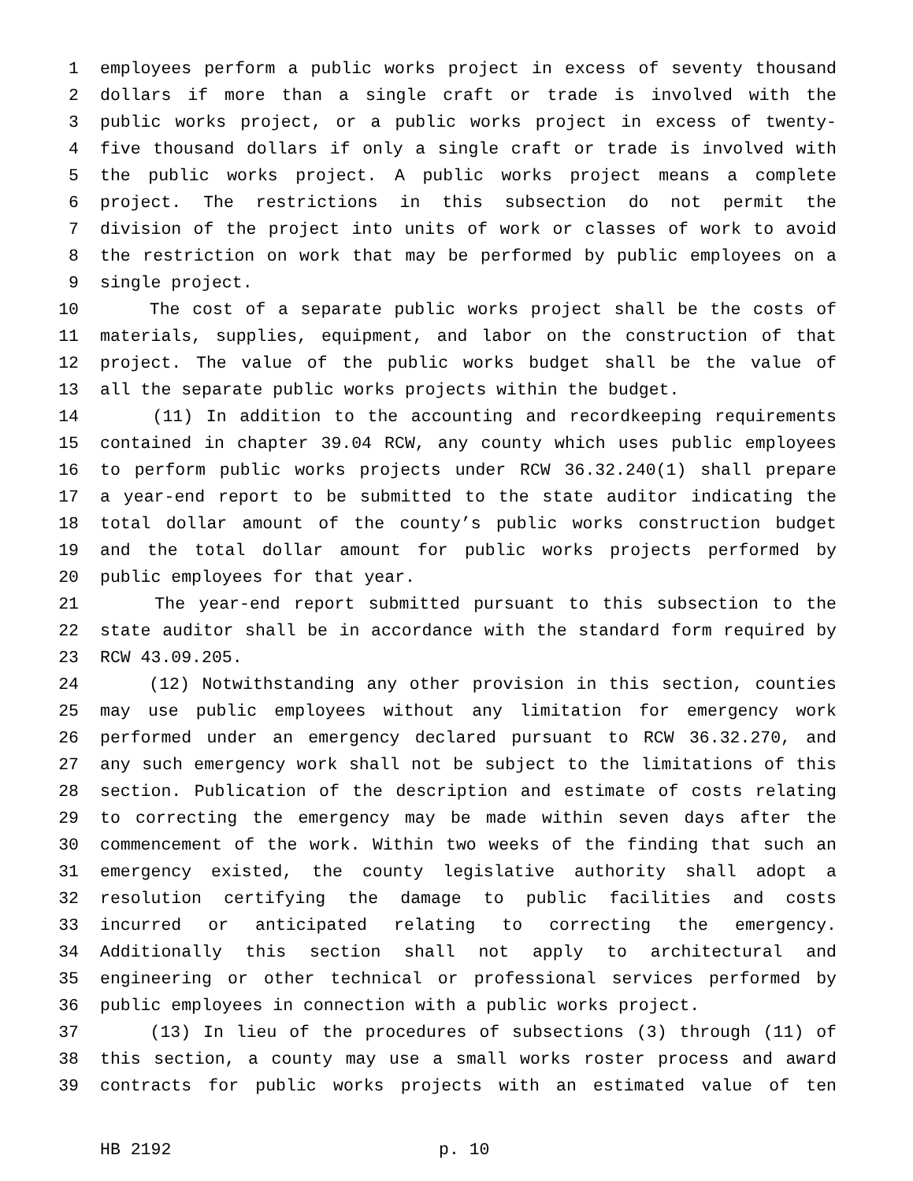1 employees perform a public works project in excess of seventy thousand
2 dollars if more than a single craft or trade is involved with the
3 public works project, or a public works project in excess of twenty-
4 five thousand dollars if only a single craft or trade is involved with
5 the public works project. A public works project means a complete
6 project. The restrictions in this subsection do not permit the
7 division of the project into units of work or classes of work to avoid
8 the restriction on work that may be performed by public employees on a
9 single project.
10 The cost of a separate public works project shall be the costs of
11 materials, supplies, equipment, and labor on the construction of that
12 project. The value of the public works budget shall be the value of
13 all the separate public works projects within the budget.
14 (11) In addition to the accounting and recordkeeping requirements
15 contained in chapter 39.04 RCW, any county which uses public employees
16 to perform public works projects under RCW 36.32.240(1) shall prepare
17 a year-end report to be submitted to the state auditor indicating the
18 total dollar amount of the county’s public works construction budget
19 and the total dollar amount for public works projects performed by
20 public employees for that year.
21 The year-end report submitted pursuant to this subsection to the
22 state auditor shall be in accordance with the standard form required by
23 RCW 43.09.205.
24 (12) Notwithstanding any other provision in this section, counties
25 may use public employees without any limitation for emergency work
26 performed under an emergency declared pursuant to RCW 36.32.270, and
27 any such emergency work shall not be subject to the limitations of this
28 section. Publication of the description and estimate of costs relating
29 to correcting the emergency may be made within seven days after the
30 commencement of the work. Within two weeks of the finding that such an
31 emergency existed, the county legislative authority shall adopt a
32 resolution certifying the damage to public facilities and costs
33 incurred or anticipated relating to correcting the emergency.
34 Additionally this section shall not apply to architectural and
35 engineering or other technical or professional services performed by
36 public employees in connection with a public works project.
37 (13) In lieu of the procedures of subsections (3) through (11) of
38 this section, a county may use a small works roster process and award
39 contracts for public works projects with an estimated value of ten
HB 2192 p. 10